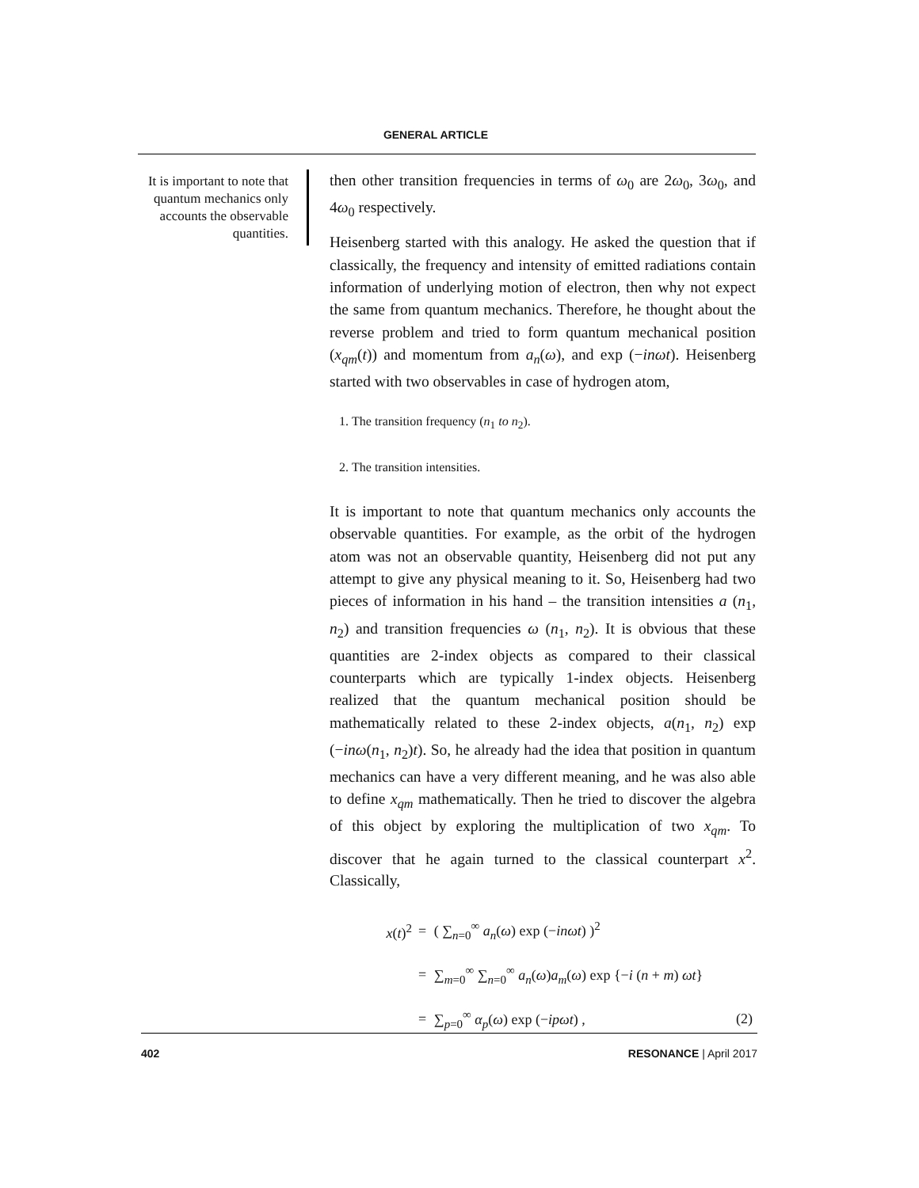GENERAL ARTICLE
It is important to note that quantum mechanics only accounts the observable quantities.
then other transition frequencies in terms of ω<sub>0</sub> are 2ω<sub>0</sub>, 3ω<sub>0</sub>, and 4ω<sub>0</sub> respectively.
Heisenberg started with this analogy. He asked the question that if classically, the frequency and intensity of emitted radiations contain information of underlying motion of electron, then why not expect the same from quantum mechanics. Therefore, he thought about the reverse problem and tried to form quantum mechanical position (x<sub>qm</sub>(t)) and momentum from a<sub>n</sub>(ω), and exp (−inωt). Heisenberg started with two observables in case of hydrogen atom,
1. The transition frequency (n<sub>1</sub> to n<sub>2</sub>).
2. The transition intensities.
It is important to note that quantum mechanics only accounts the observable quantities. For example, as the orbit of the hydrogen atom was not an observable quantity, Heisenberg did not put any attempt to give any physical meaning to it. So, Heisenberg had two pieces of information in his hand – the transition intensities a (n<sub>1</sub>, n<sub>2</sub>) and transition frequencies ω (n<sub>1</sub>, n<sub>2</sub>). It is obvious that these quantities are 2-index objects as compared to their classical counterparts which are typically 1-index objects. Heisenberg realized that the quantum mechanical position should be mathematically related to these 2-index objects, a(n<sub>1</sub>, n<sub>2</sub>) exp (−inω(n<sub>1</sub>, n<sub>2</sub>)t). So, he already had the idea that position in quantum mechanics can have a very different meaning, and he was also able to define x<sub>qm</sub> mathematically. Then he tried to discover the algebra of this object by exploring the multiplication of two x<sub>qm</sub>. To discover that he again turned to the classical counterpart x<sup>2</sup>. Classically,
| x ( t )<sup>2</sup> | = | ( ∑<sub>n=0</sub><sup>∞</sup> a<sub>n</sub> ( ω ) exp (− inωt ) )<sup>2</sup> | |
| | = | ∑<sub>m=0</sub><sup>∞</sup> ∑<sub>n=0</sub><sup>∞</sup> a<sub>n</sub> ( ω ) a<sub>m</sub> ( ω ) exp {− i ( n + m ) ωt } | |
| | = | ∑<sub>p=0</sub><sup>∞</sup> α<sub>p</sub> ( ω ) exp (− ipωt ) , | (2) |
402 RESONANCE | April 2017